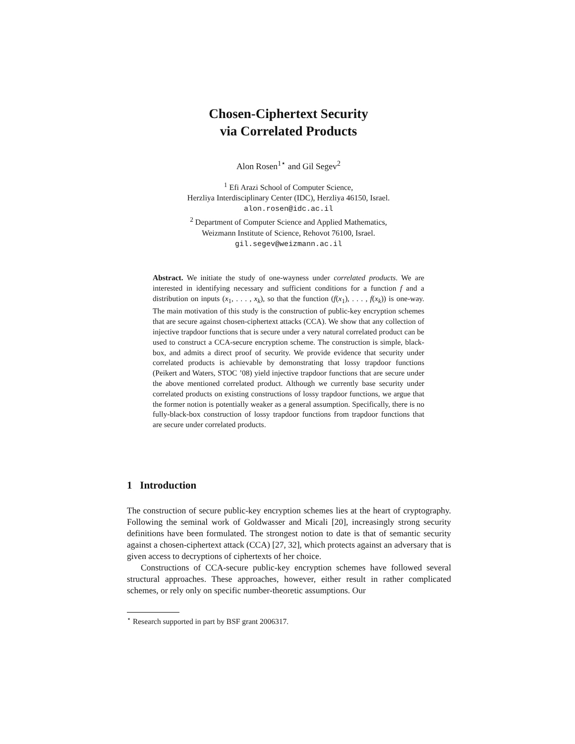Chosen-Ciphertext Security
via Correlated Products
Alon Rosen<sup>1⋆</sup> and Gil Segev<sup>2</sup>
<sup>1</sup> Efi Arazi School of Computer Science,
Herzliya Interdisciplinary Center (IDC), Herzliya 46150, Israel.
alon.rosen@idc.ac.il
<sup>2</sup> Department of Computer Science and Applied Mathematics,
Weizmann Institute of Science, Rehovot 76100, Israel.
gil.segev@weizmann.ac.il
Abstract. We initiate the study of one-wayness under correlated products. We are interested in identifying necessary and sufficient conditions for a function f and a distribution on inputs (x<sub>1</sub>, . . . , x<sub>k</sub>), so that the function (f(x<sub>1</sub>), . . . , f(x<sub>k</sub>)) is one-way. The main motivation of this study is the construction of public-key encryption schemes that are secure against chosen-ciphertext attacks (CCA). We show that any collection of injective trapdoor functions that is secure under a very natural correlated product can be used to construct a CCA-secure encryption scheme. The construction is simple, black-box, and admits a direct proof of security. We provide evidence that security under correlated products is achievable by demonstrating that lossy trapdoor functions (Peikert and Waters, STOC ’08) yield injective trapdoor functions that are secure under the above mentioned correlated product. Although we currently base security under correlated products on existing constructions of lossy trapdoor functions, we argue that the former notion is potentially weaker as a general assumption. Specifically, there is no fully-black-box construction of lossy trapdoor functions from trapdoor functions that are secure under correlated products.
1 Introduction
The construction of secure public-key encryption schemes lies at the heart of cryptography. Following the seminal work of Goldwasser and Micali [20], increasingly strong security definitions have been formulated. The strongest notion to date is that of semantic security against a chosen-ciphertext attack (CCA) [27, 32], which protects against an adversary that is given access to decryptions of ciphertexts of her choice.
Constructions of CCA-secure public-key encryption schemes have followed several structural approaches. These approaches, however, either result in rather complicated schemes, or rely only on specific number-theoretic assumptions. Our
<sup>⋆</sup> Research supported in part by BSF grant 2006317.